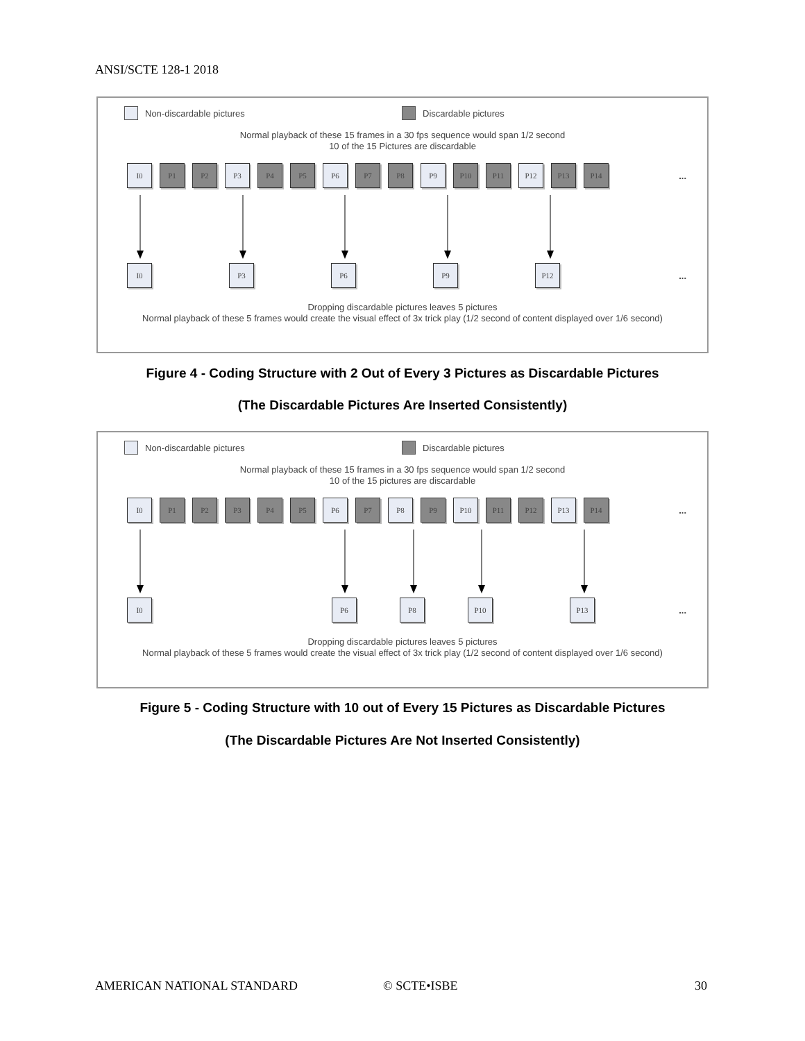ANSI/SCTE 128-1 2018
Non-discardable pictures Discardable pictures
Normal playback of these 15 frames in a 30 fps sequence would span 1/2 second
10 of the 15 Pictures are discardable
I0 P1 P2 P3 P4 P5 P6 P7 P8 P9 P10 P11 P12 P13 P14...
I0 P3 P6 P9 P12...
Dropping discardable pictures leaves 5 pictures
Normal playback of these 5 frames would create the visual effect of 3x trick play (1/2 second of content displayed over 1/6 second)
Figure 4 - Coding Structure with 2 Out of Every 3 Pictures as Discardable Pictures
(The Discardable Pictures Are Inserted Consistently)
Non-discardable pictures Discardable pictures
Normal playback of these 15 frames in a 30 fps sequence would span 1/2 second
10 of the 15 pictures are discardable
I0 P1 P2 P3 P4 P5 P6 P7 P8 P9 P10 P11 P12 P13 P14...
I0 P6 P8 P10 P13...
Dropping discardable pictures leaves 5 pictures
Normal playback of these 5 frames would create the visual effect of 3x trick play (1/2 second of content displayed over 1/6 second)
Figure 5 - Coding Structure with 10 out of Every 15 Pictures as Discardable Pictures
(The Discardable Pictures Are Not Inserted Consistently)
AMERICAN NATIONAL STANDARD © SCTE•ISBE 30